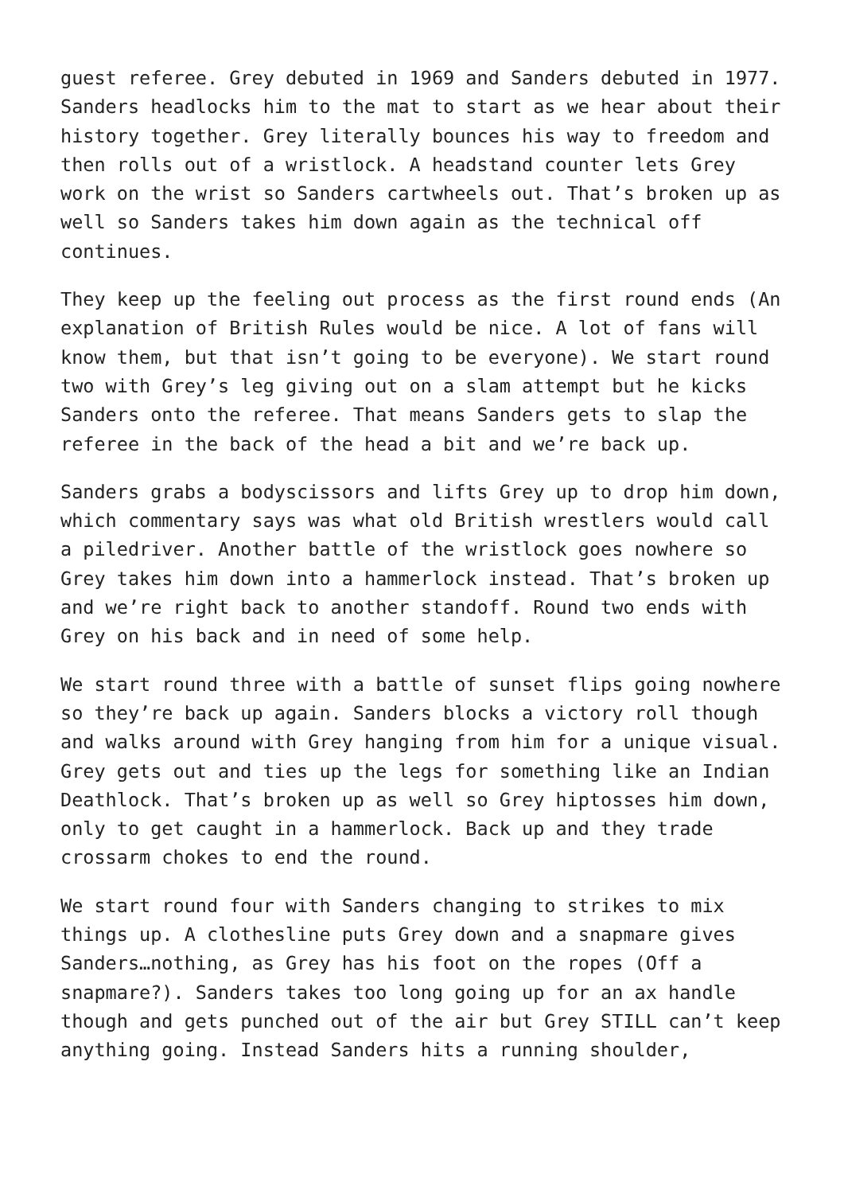guest referee. Grey debuted in 1969 and Sanders debuted in 1977. Sanders headlocks him to the mat to start as we hear about their history together. Grey literally bounces his way to freedom and then rolls out of a wristlock. A headstand counter lets Grey work on the wrist so Sanders cartwheels out. That’s broken up as well so Sanders takes him down again as the technical off continues.
They keep up the feeling out process as the first round ends (An explanation of British Rules would be nice. A lot of fans will know them, but that isn’t going to be everyone). We start round two with Grey’s leg giving out on a slam attempt but he kicks Sanders onto the referee. That means Sanders gets to slap the referee in the back of the head a bit and we’re back up.
Sanders grabs a bodyscissors and lifts Grey up to drop him down, which commentary says was what old British wrestlers would call a piledriver. Another battle of the wristlock goes nowhere so Grey takes him down into a hammerlock instead. That’s broken up and we’re right back to another standoff. Round two ends with Grey on his back and in need of some help.
We start round three with a battle of sunset flips going nowhere so they’re back up again. Sanders blocks a victory roll though and walks around with Grey hanging from him for a unique visual. Grey gets out and ties up the legs for something like an Indian Deathlock. That’s broken up as well so Grey hiptosses him down, only to get caught in a hammerlock. Back up and they trade crossarm chokes to end the round.
We start round four with Sanders changing to strikes to mix things up. A clothesline puts Grey down and a snapmare gives Sanders…nothing, as Grey has his foot on the ropes (Off a snapmare?). Sanders takes too long going up for an ax handle though and gets punched out of the air but Grey STILL can’t keep anything going. Instead Sanders hits a running shoulder,